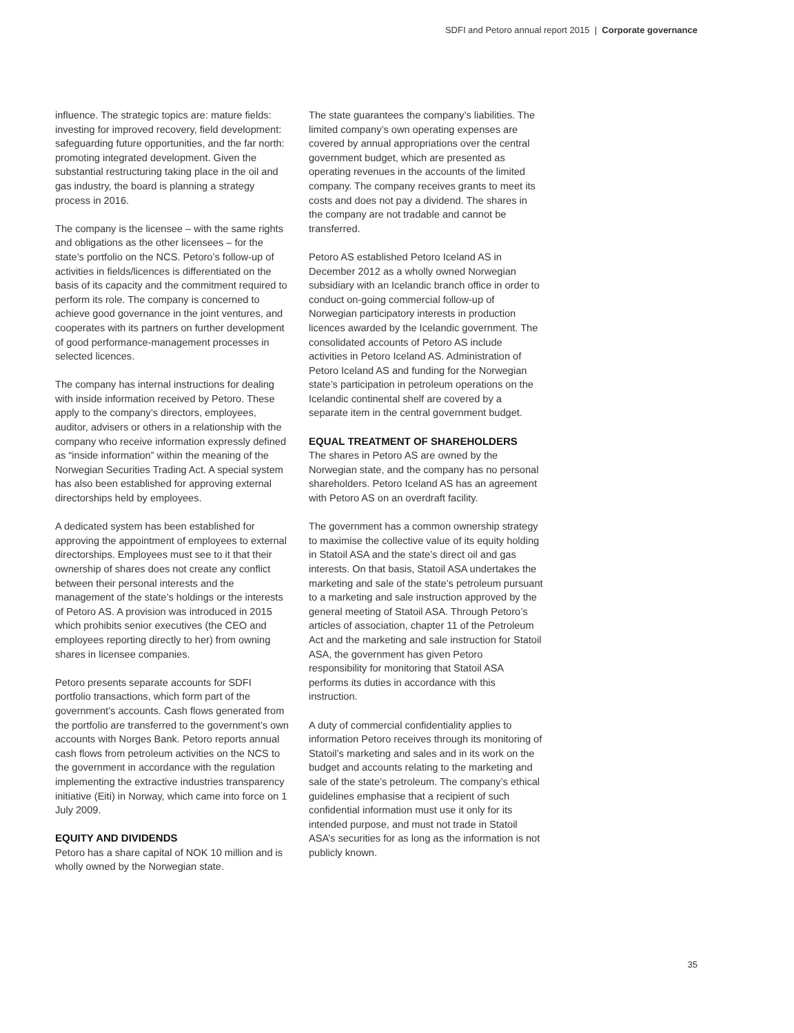SDFI and Petoro annual report 2015 | Corporate governance
influence. The strategic topics are: mature fields: investing for improved recovery, field development: safeguarding future opportunities, and the far north: promoting integrated development. Given the substantial restructuring taking place in the oil and gas industry, the board is planning a strategy process in 2016.
The company is the licensee – with the same rights and obligations as the other licensees – for the state’s portfolio on the NCS. Petoro’s follow-up of activities in fields/licences is differentiated on the basis of its capacity and the commitment required to perform its role. The company is concerned to achieve good governance in the joint ventures, and cooperates with its partners on further development of good performance-management processes in selected licences.
The company has internal instructions for dealing with inside information received by Petoro. These apply to the company’s directors, employees, auditor, advisers or others in a relationship with the company who receive information expressly defined as “inside information” within the meaning of the Norwegian Securities Trading Act. A special system has also been established for approving external directorships held by employees.
A dedicated system has been established for approving the appointment of employees to external directorships. Employees must see to it that their ownership of shares does not create any conflict between their personal interests and the management of the state’s holdings or the interests of Petoro AS. A provision was introduced in 2015 which prohibits senior executives (the CEO and employees reporting directly to her) from owning shares in licensee companies.
Petoro presents separate accounts for SDFI portfolio transactions, which form part of the government’s accounts. Cash flows generated from the portfolio are transferred to the government’s own accounts with Norges Bank. Petoro reports annual cash flows from petroleum activities on the NCS to the government in accordance with the regulation implementing the extractive industries transparency initiative (Eiti) in Norway, which came into force on 1 July 2009.
EQUITY AND DIVIDENDS
Petoro has a share capital of NOK 10 million and is wholly owned by the Norwegian state.
The state guarantees the company’s liabilities. The limited company’s own operating expenses are covered by annual appropriations over the central government budget, which are presented as operating revenues in the accounts of the limited company. The company receives grants to meet its costs and does not pay a dividend. The shares in the company are not tradable and cannot be transferred.
Petoro AS established Petoro Iceland AS in December 2012 as a wholly owned Norwegian subsidiary with an Icelandic branch office in order to conduct on-going commercial follow-up of Norwegian participatory interests in production licences awarded by the Icelandic government. The consolidated accounts of Petoro AS include activities in Petoro Iceland AS. Administration of Petoro Iceland AS and funding for the Norwegian state’s participation in petroleum operations on the Icelandic continental shelf are covered by a separate item in the central government budget.
EQUAL TREATMENT OF SHAREHOLDERS
The shares in Petoro AS are owned by the Norwegian state, and the company has no personal shareholders. Petoro Iceland AS has an agreement with Petoro AS on an overdraft facility.
The government has a common ownership strategy to maximise the collective value of its equity holding in Statoil ASA and the state’s direct oil and gas interests. On that basis, Statoil ASA undertakes the marketing and sale of the state’s petroleum pursuant to a marketing and sale instruction approved by the general meeting of Statoil ASA. Through Petoro’s articles of association, chapter 11 of the Petroleum Act and the marketing and sale instruction for Statoil ASA, the government has given Petoro responsibility for monitoring that Statoil ASA performs its duties in accordance with this instruction.
A duty of commercial confidentiality applies to information Petoro receives through its monitoring of Statoil’s marketing and sales and in its work on the budget and accounts relating to the marketing and sale of the state’s petroleum. The company’s ethical guidelines emphasise that a recipient of such confidential information must use it only for its intended purpose, and must not trade in Statoil ASA’s securities for as long as the information is not publicly known.
35